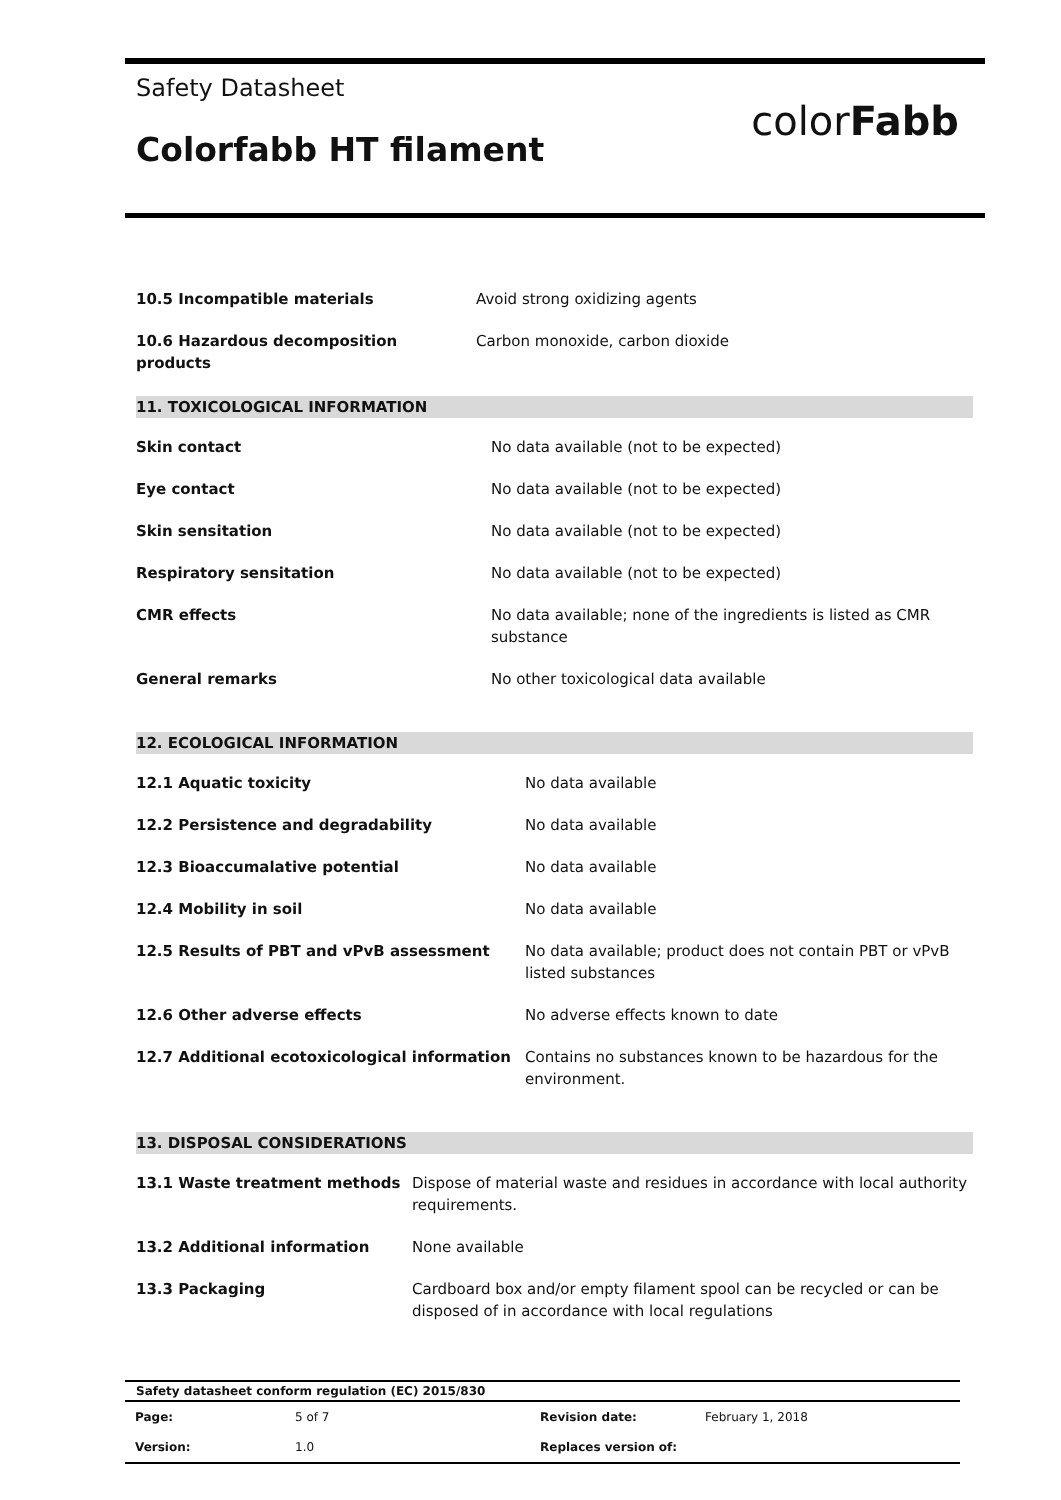Safety Datasheet
Colorfabb HT filament
color Fabb
| 10.5 Incompatible materials | Avoid strong oxidizing agents |
| 10.6 Hazardous decomposition products | Carbon monoxide, carbon dioxide |
11. TOXICOLOGICAL INFORMATION
| Skin contact | No data available (not to be expected) |
| Eye contact | No data available (not to be expected) |
| Skin sensitation | No data available (not to be expected) |
| Respiratory sensitation | No data available (not to be expected) |
| CMR effects | No data available; none of the ingredients is listed as CMR substance |
| General remarks | No other toxicological data available |
12. ECOLOGICAL INFORMATION
| 12.1 Aquatic toxicity | No data available |
| 12.2 Persistence and degradability | No data available |
| 12.3 Bioaccumalative potential | No data available |
| 12.4 Mobility in soil | No data available |
| 12.5 Results of PBT and vPvB assessment | No data available; product does not contain PBT or vPvB listed substances |
| 12.6 Other adverse effects | No adverse effects known to date |
| 12.7 Additional ecotoxicological information | Contains no substances known to be hazardous for the environment. |
13. DISPOSAL CONSIDERATIONS
| 13.1 Waste treatment methods | Dispose of material waste and residues in accordance with local authority requirements. |
| 13.2 Additional information | None available |
| 13.3 Packaging | Cardboard box and/or empty filament spool can be recycled or can be disposed of in accordance with local regulations |
Safety datasheet conform regulation (EC) 2015/830
| Page: | 5 of 7 | Revision date: | February 1, 2018 |
| Version: | 1.0 | Replaces version of: | |